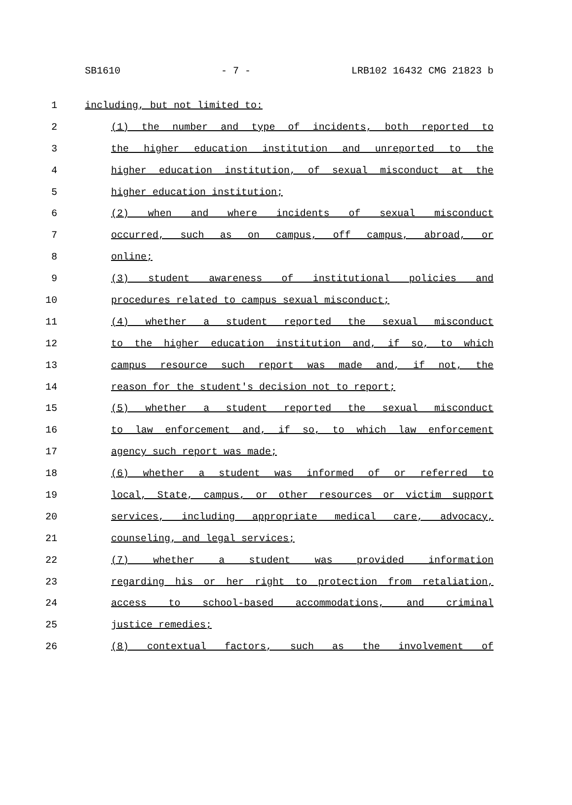SB1610 - 7 - LRB102 16432 CMG 21823 b
1 including, but not limited to:
2 (1) the number and type of incidents, both reported to
3 the higher education institution and unreported to the
4 higher education institution, of sexual misconduct at the
5 higher education institution;
6 (2) when and where incidents of sexual misconduct
7 occurred, such as on campus, off campus, abroad, or
8 online;
9 (3) student awareness of institutional policies and
10 procedures related to campus sexual misconduct;
11 (4) whether a student reported the sexual misconduct
12 to the higher education institution and, if so, to which
13 campus resource such report was made and, if not, the
14 reason for the student's decision not to report;
15 (5) whether a student reported the sexual misconduct
16 to law enforcement and, if so, to which law enforcement
17 agency such report was made;
18 (6) whether a student was informed of or referred to
19 local, State, campus, or other resources or victim support
20 services, including appropriate medical care, advocacy,
21 counseling, and legal services;
22 (7) whether a student was provided information
23 regarding his or her right to protection from retaliation,
24 access to school-based accommodations, and criminal
25 justice remedies;
26 (8) contextual factors, such as the involvement of